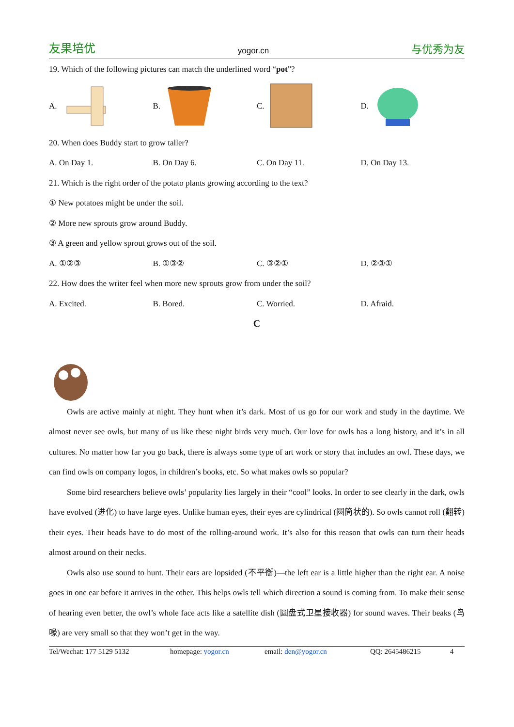友果培优 yogor.cn 与优秀为友
19. Which of the following pictures can match the underlined word “pot”?
A. B. C. D.
20. When does Buddy start to grow taller?
A. On Day 1. B. On Day 6. C. On Day 11. D. On Day 13.
21. Which is the right order of the potato plants growing according to the text?
① New potatoes might be under the soil.
② More new sprouts grow around Buddy.
③ A green and yellow sprout grows out of the soil.
A. ①②③ B. ①③② C. ③②① D. ②③①
22. How does the writer feel when more new sprouts grow from under the soil?
A. Excited. B. Bored. C. Worried. D. Afraid.
C
Owls are active mainly at night. They hunt when it’s dark. Most of us go for our work and study in the daytime. We almost never see owls, but many of us like these night birds very much. Our love for owls has a long history, and it’s in all cultures. No matter how far you go back, there is always some type of art work or story that includes an owl. These days, we can find owls on company logos, in children’s books, etc. So what makes owls so popular?
Some bird researchers believe owls’ popularity lies largely in their “cool” looks. In order to see clearly in the dark, owls have evolved (进化) to have large eyes. Unlike human eyes, their eyes are cylindrical (圆筒状的). So owls cannot roll (翻转) their eyes. Their heads have to do most of the rolling-around work. It’s also for this reason that owls can turn their heads almost around on their necks.
Owls also use sound to hunt. Their ears are lopsided (不平衡)—the left ear is a little higher than the right ear. A noise goes in one ear before it arrives in the other. This helps owls tell which direction a sound is coming from. To make their sense of hearing even better, the owl’s whole face acts like a satellite dish (圆盘式卫星接收器) for sound waves. Their beaks (鸟喙) are very small so that they won’t get in the way.
Tel/Wechat: 177 5129 5132 homepage: yogor.cn email: den@yogor.cn QQ: 2645486215 4